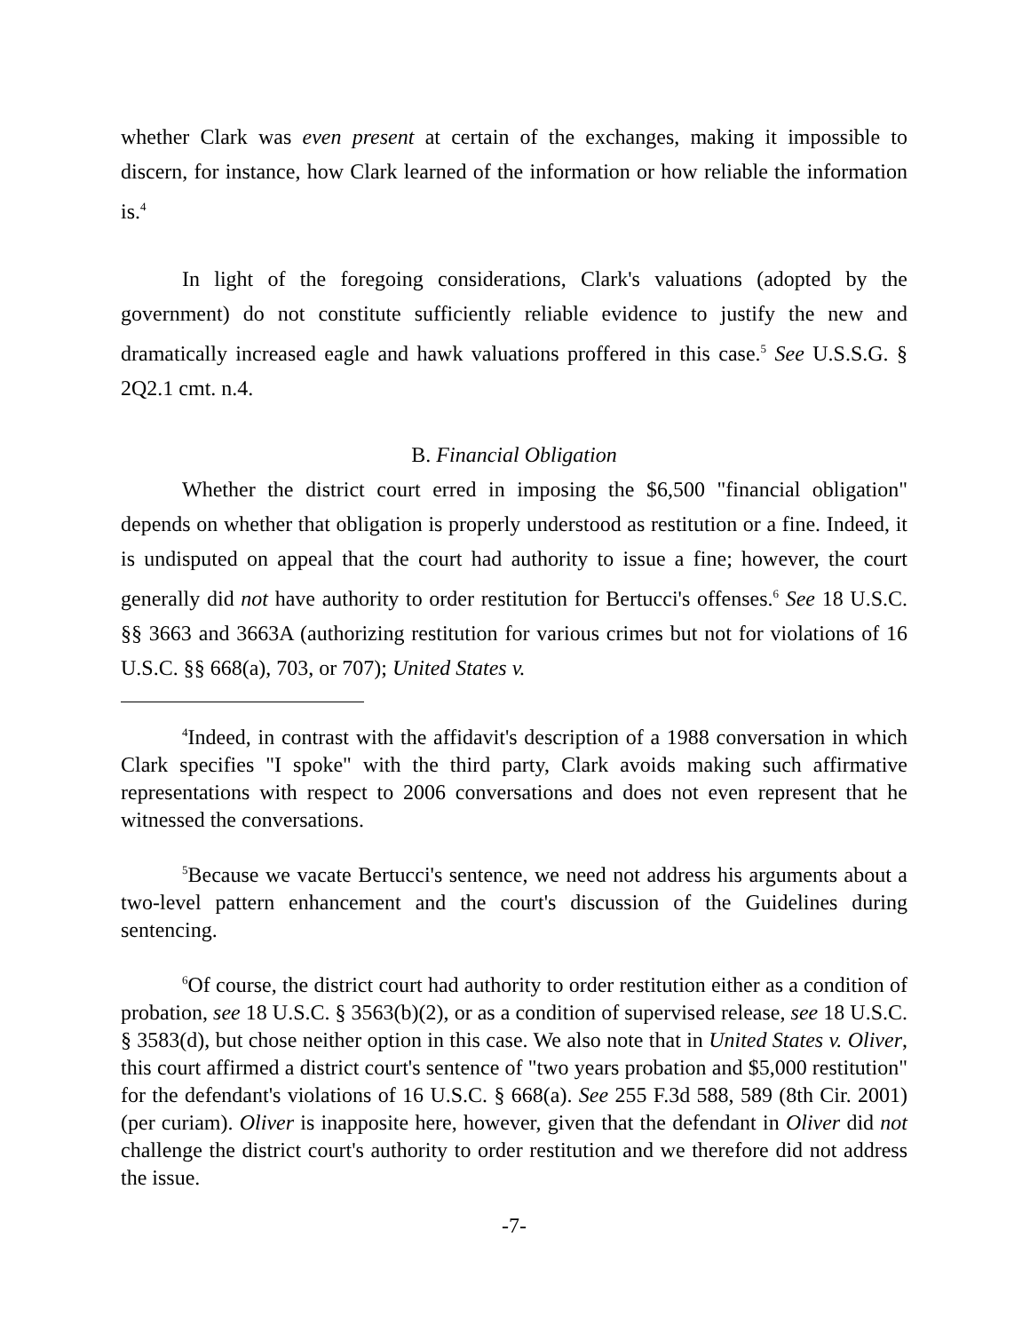whether Clark was even present at certain of the exchanges, making it impossible to discern, for instance, how Clark learned of the information or how reliable the information is.<sup>4</sup>
In light of the foregoing considerations, Clark's valuations (adopted by the government) do not constitute sufficiently reliable evidence to justify the new and dramatically increased eagle and hawk valuations proffered in this case.<sup>5</sup> See U.S.S.G. § 2Q2.1 cmt. n.4.
B. Financial Obligation
Whether the district court erred in imposing the $6,500 "financial obligation" depends on whether that obligation is properly understood as restitution or a fine. Indeed, it is undisputed on appeal that the court had authority to issue a fine; however, the court generally did not have authority to order restitution for Bertucci's offenses.<sup>6</sup> See 18 U.S.C. §§ 3663 and 3663A (authorizing restitution for various crimes but not for violations of 16 U.S.C. §§ 668(a), 703, or 707); United States v.
<sup>4</sup> Indeed, in contrast with the affidavit's description of a 1988 conversation in which Clark specifies "I spoke" with the third party, Clark avoids making such affirmative representations with respect to 2006 conversations and does not even represent that he witnessed the conversations.
<sup>5</sup> Because we vacate Bertucci's sentence, we need not address his arguments about a two-level pattern enhancement and the court's discussion of the Guidelines during sentencing.
<sup>6</sup> Of course, the district court had authority to order restitution either as a condition of probation, see 18 U.S.C. § 3563(b)(2), or as a condition of supervised release, see 18 U.S.C. § 3583(d), but chose neither option in this case. We also note that in United States v. Oliver, this court affirmed a district court's sentence of "two years probation and $5,000 restitution" for the defendant's violations of 16 U.S.C. § 668(a). See 255 F.3d 588, 589 (8th Cir. 2001) (per curiam). Oliver is inapposite here, however, given that the defendant in Oliver did not challenge the district court's authority to order restitution and we therefore did not address the issue.
-7-